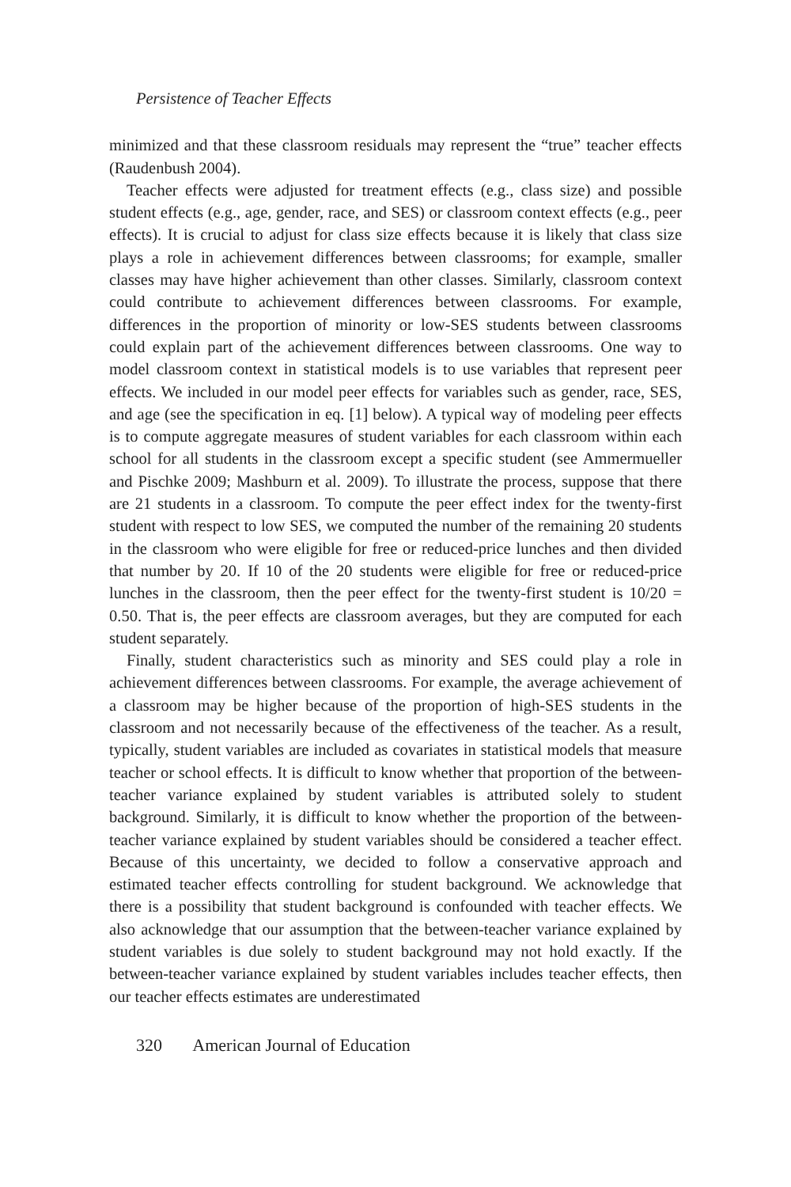Persistence of Teacher Effects
minimized and that these classroom residuals may represent the “true” teacher effects (Raudenbush 2004).
Teacher effects were adjusted for treatment effects (e.g., class size) and possible student effects (e.g., age, gender, race, and SES) or classroom context effects (e.g., peer effects). It is crucial to adjust for class size effects because it is likely that class size plays a role in achievement differences between classrooms; for example, smaller classes may have higher achievement than other classes. Similarly, classroom context could contribute to achievement differences between classrooms. For example, differences in the proportion of minority or low-SES students between classrooms could explain part of the achievement differences between classrooms. One way to model classroom context in statistical models is to use variables that represent peer effects. We included in our model peer effects for variables such as gender, race, SES, and age (see the specification in eq. [1] below). A typical way of modeling peer effects is to compute aggregate measures of student variables for each classroom within each school for all students in the classroom except a specific student (see Ammermueller and Pischke 2009; Mashburn et al. 2009). To illustrate the process, suppose that there are 21 students in a classroom. To compute the peer effect index for the twenty-first student with respect to low SES, we computed the number of the remaining 20 students in the classroom who were eligible for free or reduced-price lunches and then divided that number by 20. If 10 of the 20 students were eligible for free or reduced-price lunches in the classroom, then the peer effect for the twenty-first student is 10/20 = 0.50. That is, the peer effects are classroom averages, but they are computed for each student separately.
Finally, student characteristics such as minority and SES could play a role in achievement differences between classrooms. For example, the average achievement of a classroom may be higher because of the proportion of high-SES students in the classroom and not necessarily because of the effectiveness of the teacher. As a result, typically, student variables are included as covariates in statistical models that measure teacher or school effects. It is difficult to know whether that proportion of the between-teacher variance explained by student variables is attributed solely to student background. Similarly, it is difficult to know whether the proportion of the between-teacher variance explained by student variables should be considered a teacher effect. Because of this uncertainty, we decided to follow a conservative approach and estimated teacher effects controlling for student background. We acknowledge that there is a possibility that student background is confounded with teacher effects. We also acknowledge that our assumption that the between-teacher variance explained by student variables is due solely to student background may not hold exactly. If the between-teacher variance explained by student variables includes teacher effects, then our teacher effects estimates are underestimated
320 American Journal of Education